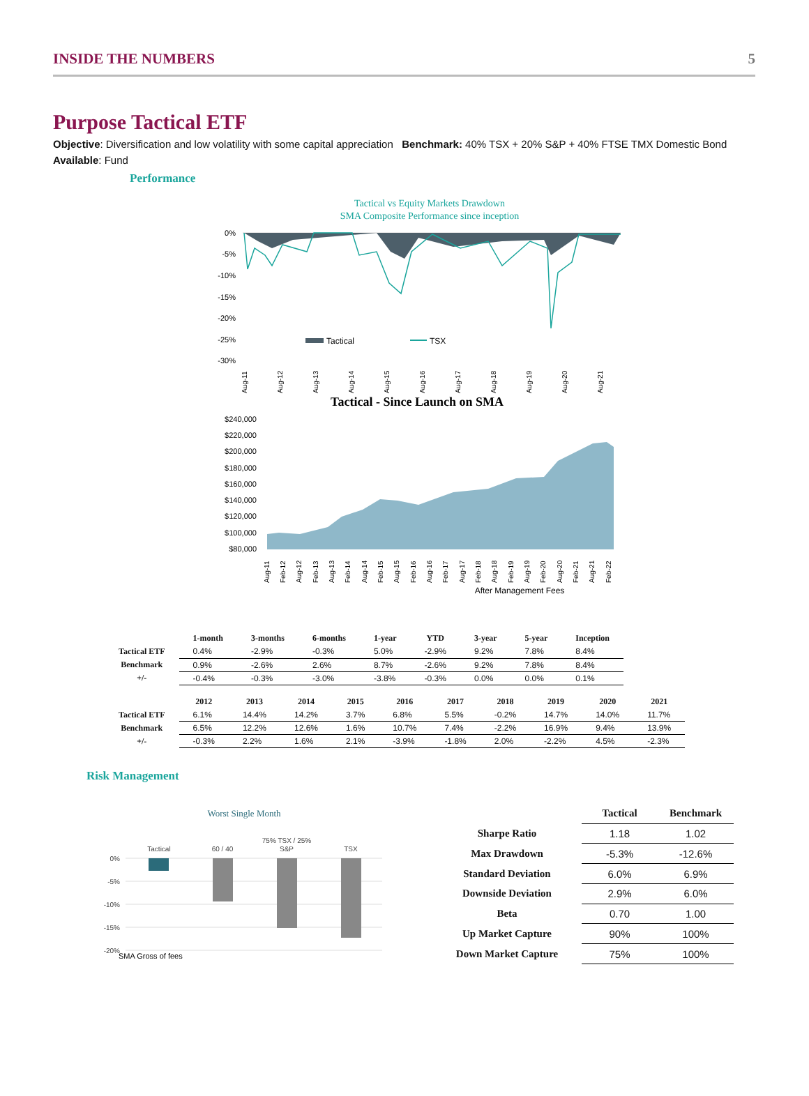INSIDE THE NUMBERS 5
Purpose Tactical ETF
Objective: Diversification and low volatility with some capital appreciation Benchmark: 40% TSX + 20% S&P + 40% FTSE TMX Domestic Bond
Available: Fund
Performance
Tactical vs Equity Markets Drawdown
SMA Composite Performance since inception
0%
-5%
-10%
-15%
-20%
-25%
-30%
Tactical
TSX
Aug-11
Aug-12
Aug-13
Aug-14
Aug-15
Aug-16
Aug-17
Aug-18
Aug-19
Aug-20
Aug-21
Tactical - Since Launch on SMA
$240,000
$220,000
$200,000
$180,000
$160,000
$140,000
$120,000
$100,000
$80,000
Aug-11
Feb-12
Aug-12
Feb-13
Aug-13
Feb-14
Aug-14
Feb-15
Aug-15
Feb-16
Aug-16
Feb-17
Aug-17
Feb-18
Aug-18
Feb-19
Aug-19
Feb-20
Aug-20
Feb-21
Aug-21
Feb-22
After Management Fees
| | 1-month | 3-months | 6-months | 1-year | YTD | 3-year | 5-year | Inception |
| --- | --- | --- | --- | --- | --- | --- | --- | --- |
| Tactical ETF | 0.4% | -2.9% | -0.3% | 5.0% | -2.9% | 9.2% | 7.8% | 8.4% |
| Benchmark | 0.9% | -2.6% | 2.6% | 8.7% | -2.6% | 9.2% | 7.8% | 8.4% |
| +/- | -0.4% | -0.3% | -3.0% | -3.8% | -0.3% | 0.0% | 0.0% | 0.1% |
| | 2012 | 2013 | 2014 | 2015 | 2016 | 2017 | 2018 | 2019 | 2020 | 2021 |
| --- | --- | --- | --- | --- | --- | --- | --- | --- | --- | --- |
| Tactical ETF | 6.1% | 14.4% | 14.2% | 3.7% | 6.8% | 5.5% | -0.2% | 14.7% | 14.0% | 11.7% |
| Benchmark | 6.5% | 12.2% | 12.6% | 1.6% | 10.7% | 7.4% | -2.2% | 16.9% | 9.4% | 13.9% |
| +/- | -0.3% | 2.2% | 1.6% | 2.1% | -3.9% | -1.8% | 2.0% | -2.2% | 4.5% | -2.3% |
Risk Management
Worst Single Month
Tactical
60 / 40
75% TSX / 25%
S&P
TSX
0%
-5%
-10%
-15%
-20%
SMA Gross of fees
| | Tactical | Benchmark |
| --- | --- | --- |
| Sharpe Ratio | 1.18 | 1.02 |
| Max Drawdown | -5.3% | -12.6% |
| Standard Deviation | 6.0% | 6.9% |
| Downside Deviation | 2.9% | 6.0% |
| Beta | 0.70 | 1.00 |
| Up Market Capture | 90% | 100% |
| Down Market Capture | 75% | 100% |